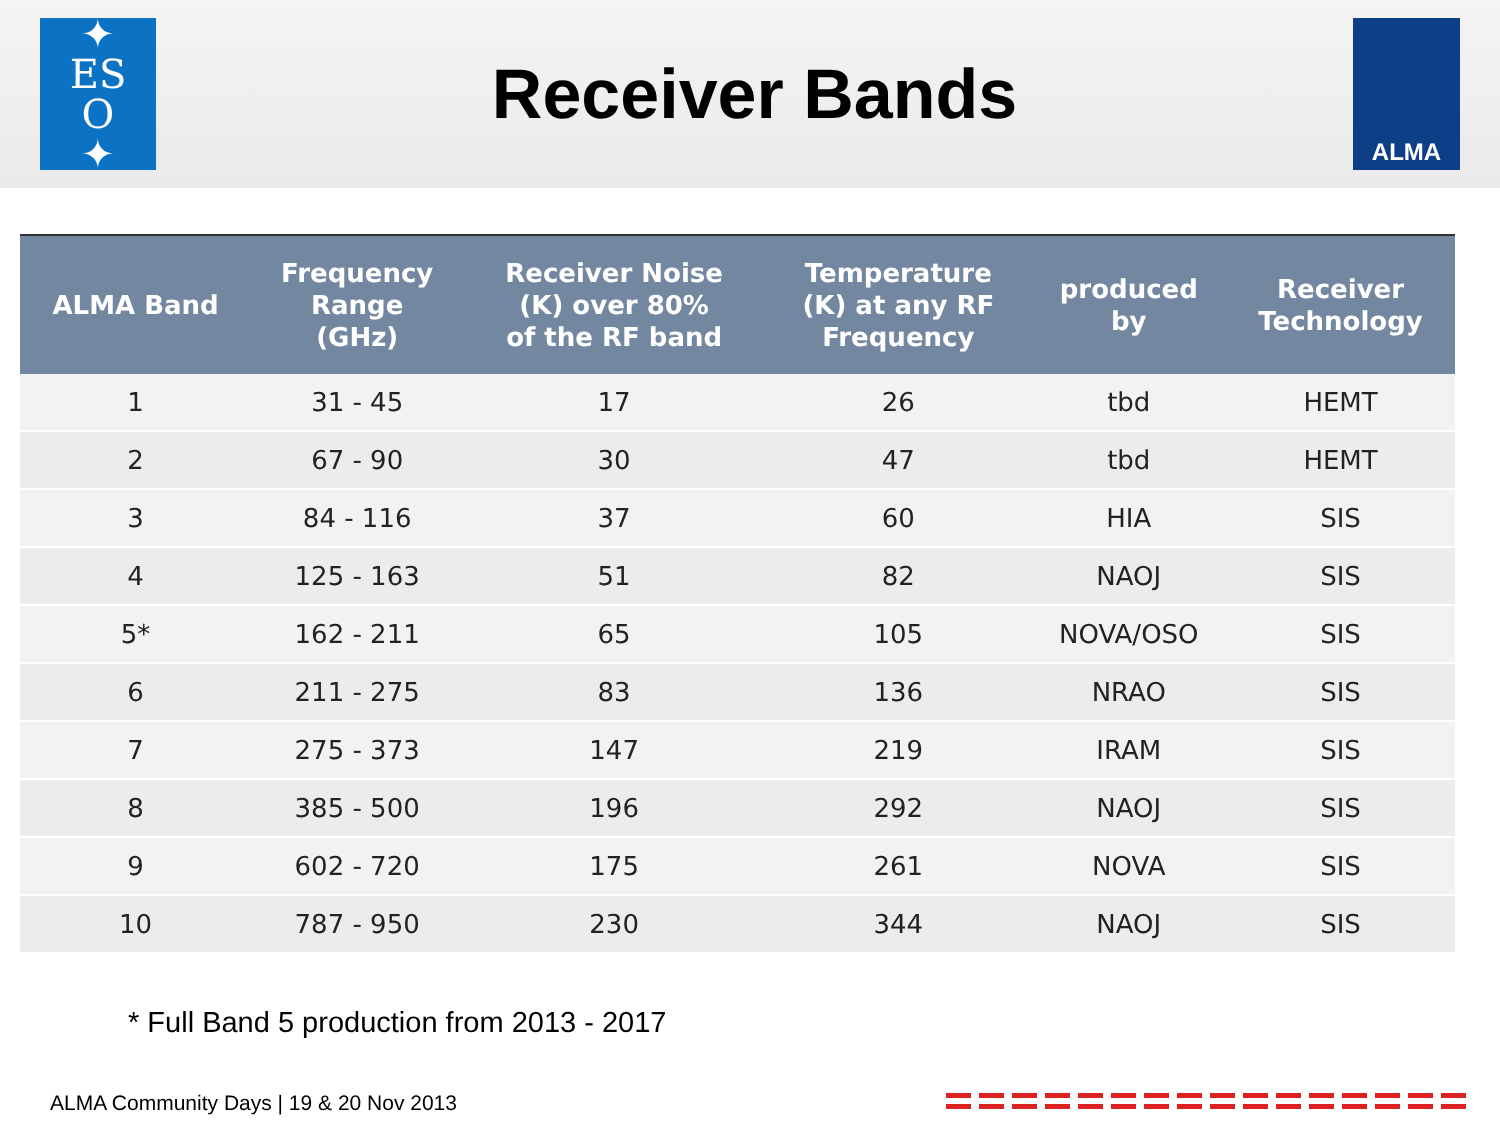✦
ES
O
✦
Receiver Bands
ALMA
| ALMA Band | Frequency Range (GHz) | Receiver Noise (K) over 80% of the RF band | Temperature (K) at any RF Frequency | produced by | Receiver Technology |
| --- | --- | --- | --- | --- | --- |
| 1 | 31 - 45 | 17 | 26 | tbd | HEMT |
| 2 | 67 - 90 | 30 | 47 | tbd | HEMT |
| 3 | 84 - 116 | 37 | 60 | HIA | SIS |
| 4 | 125 - 163 | 51 | 82 | NAOJ | SIS |
| 5* | 162 - 211 | 65 | 105 | NOVA/OSO | SIS |
| 6 | 211 - 275 | 83 | 136 | NRAO | SIS |
| 7 | 275 - 373 | 147 | 219 | IRAM | SIS |
| 8 | 385 - 500 | 196 | 292 | NAOJ | SIS |
| 9 | 602 - 720 | 175 | 261 | NOVA | SIS |
| 10 | 787 - 950 | 230 | 344 | NAOJ | SIS |
* Full Band 5 production from 2013 - 2017
ALMA Community Days | 19 & 20 Nov 2013